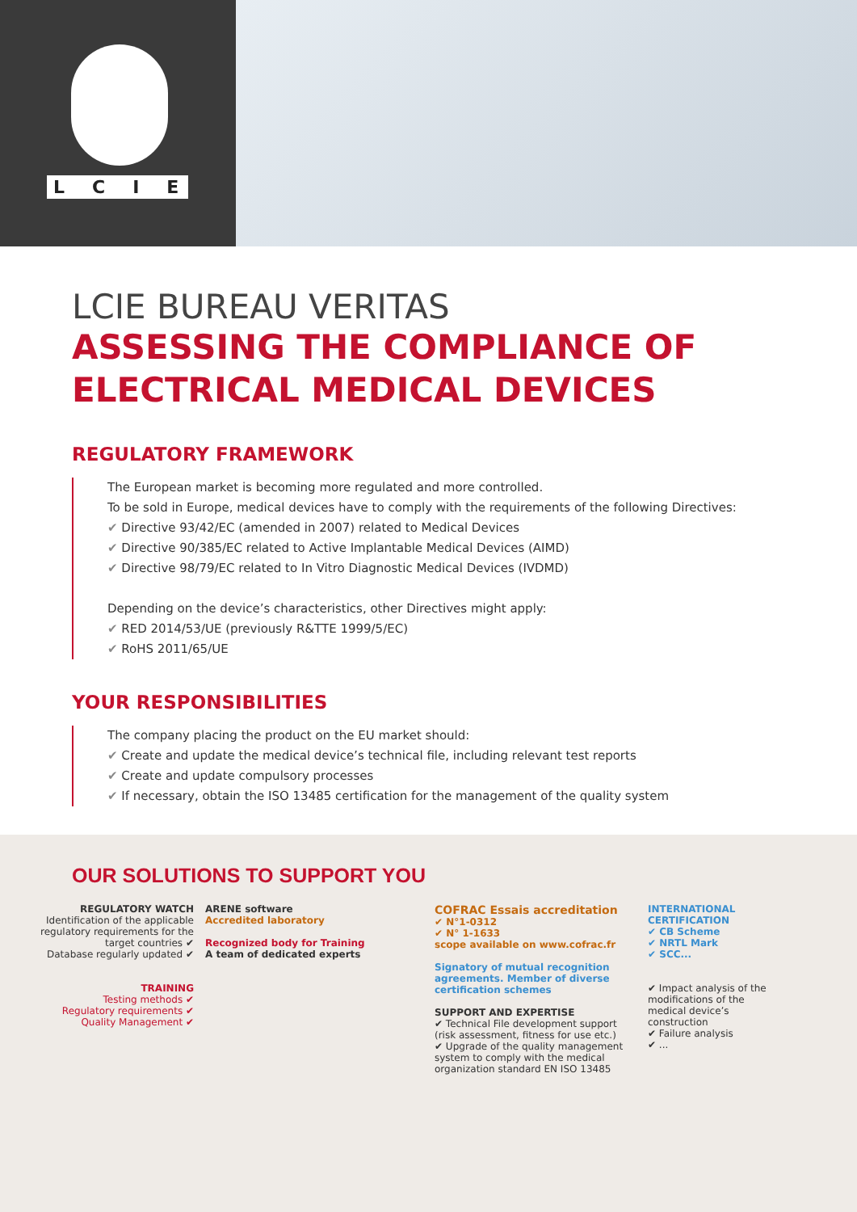LCIE
LCIE BUREAU VERITAS
ASSESSING THE COMPLIANCE OF
ELECTRICAL MEDICAL DEVICES
REGULATORY FRAMEWORK
The European market is becoming more regulated and more controlled.
To be sold in Europe, medical devices have to comply with the requirements of the following Directives:
✔ Directive 93/42/EC (amended in 2007) related to Medical Devices
✔ Directive 90/385/EC related to Active Implantable Medical Devices (AIMD)
✔ Directive 98/79/EC related to In Vitro Diagnostic Medical Devices (IVDMD)
Depending on the device’s characteristics, other Directives might apply:
✔ RED 2014/53/UE (previously R&TTE 1999/5/EC)
✔ RoHS 2011/65/UE
YOUR RESPONSIBILITIES
The company placing the product on the EU market should:
✔ Create and update the medical device’s technical file, including relevant test reports
✔ Create and update compulsory processes
✔ If necessary, obtain the ISO 13485 certification for the management of the quality system
OUR SOLUTIONS TO SUPPORT YOU
REGULATORY WATCH
Identification of the applicable regulatory requirements for the target countries ✔
Database regularly updated ✔
TRAINING
Testing methods ✔
Regulatory requirements ✔
Quality Management ✔
ARENE software
Accredited laboratory
Recognized body for Training
A team of dedicated experts
COFRAC Essais accreditation
✔ N°1-0312
✔ N° 1-1633
scope available on www.cofrac.fr
Signatory of mutual recognition agreements. Member of diverse certification schemes
SUPPORT AND EXPERTISE
✔ Technical File development support (risk assessment, fitness for use etc.)
✔ Upgrade of the quality management system to comply with the medical organization standard EN ISO 13485
INTERNATIONAL CERTIFICATION
✔ CB Scheme
✔ NRTL Mark
✔ SCC...
✔ Impact analysis of the modifications of the medical device’s construction
✔ Failure analysis
✔ ...